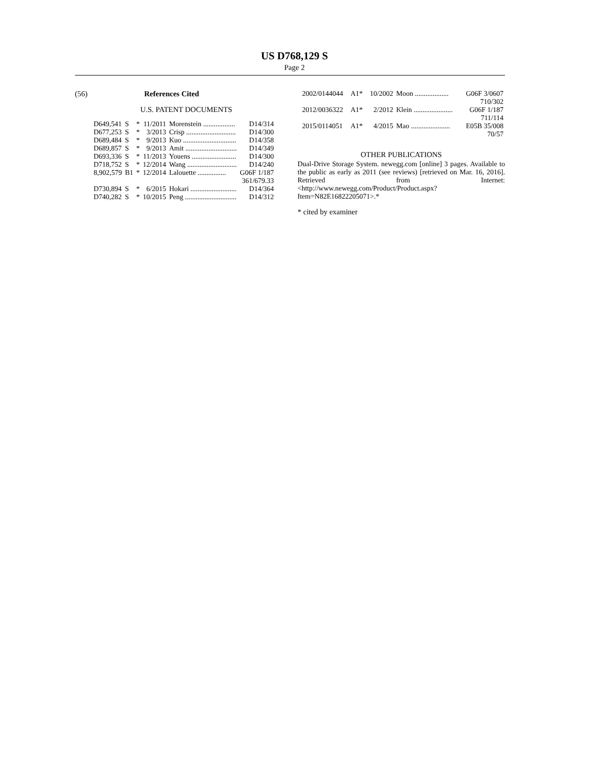US D768,129 S
Page 2
(56) References Cited
U.S. PATENT DOCUMENTS
| D649,541 | S | * | 11/2011 | Morenstein .................. | D14/314 |
| D677,253 | S | * | 3/2013 | Crisp ............................ | D14/300 |
| D689,484 | S | * | 9/2013 | Kuo .............................. | D14/358 |
| D689,857 | S | * | 9/2013 | Amit ............................. | D14/349 |
| D693,336 | S | * | 11/2013 | Youens ......................... | D14/300 |
| D718,752 | S | * | 12/2014 | Wang ............................ | D14/240 |
| 8,902,579 | B1 | * | 12/2014 | Lalouette ................ | G06F 1/187 |
| | | | | | 361/679.33 |
| D730,894 | S | * | 6/2015 | Hokari .......................... | D14/364 |
| D740,282 | S | * | 10/2015 | Peng ............................. | D14/312 |
| 2002/0144044 | A1* | 10/2002 | Moon ................... | G06F 3/0607 |
| 710/302 | | | | |
| 2012/0036322 | A1* | 2/2012 | Klein ...................... | G06F 1/187 |
| 711/114 | | | | |
| 2015/0114051 | A1* | 4/2015 | Mao ...................... | E05B 35/008 |
| 70/57 | | | | |
OTHER PUBLICATIONS
Dual-Drive Storage System. newegg.com [online] 3 pages. Available to the public as early as 2011 (see reviews) [retrieved on Mar. 16, 2016]. Retrieved from Internet: <http://www.newegg.com/Product/Product.aspx?Item=N82E16822205071>.*
* cited by examiner